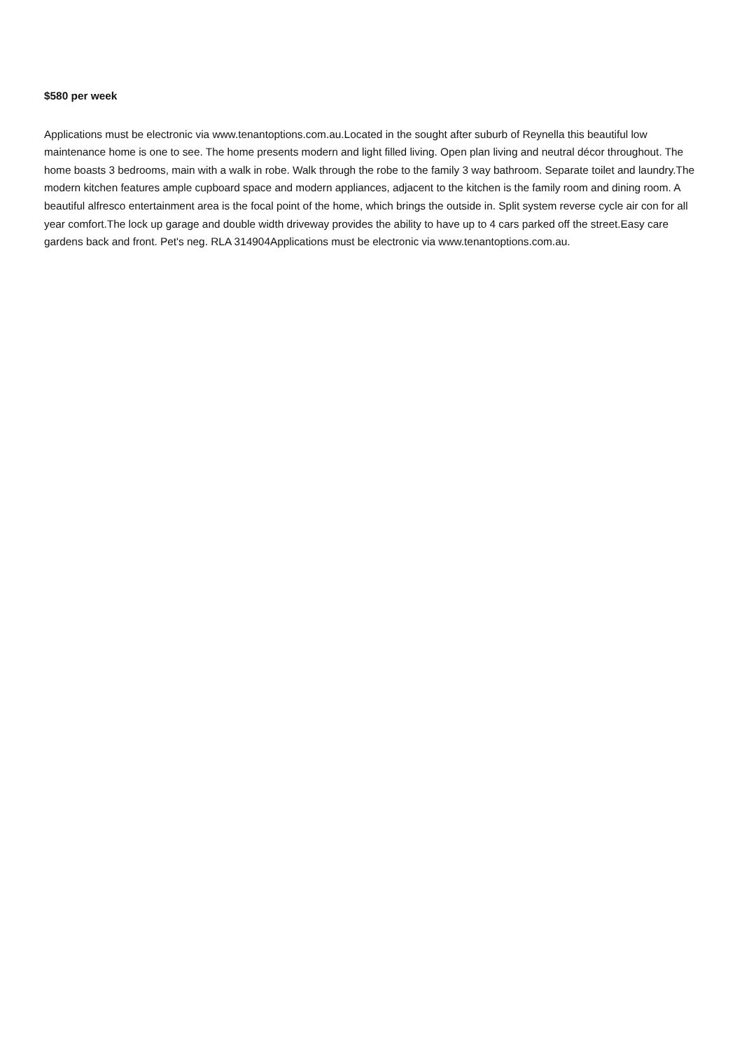$580 per week
Applications must be electronic via www.tenantoptions.com.au.Located in the sought after suburb of Reynella this beautiful low maintenance home is one to see. The home presents modern and light filled living. Open plan living and neutral décor throughout. The home boasts 3 bedrooms, main with a walk in robe. Walk through the robe to the family 3 way bathroom. Separate toilet and laundry.The modern kitchen features ample cupboard space and modern appliances, adjacent to the kitchen is the family room and dining room. A beautiful alfresco entertainment area is the focal point of the home, which brings the outside in. Split system reverse cycle air con for all year comfort.The lock up garage and double width driveway provides the ability to have up to 4 cars parked off the street.Easy care gardens back and front. Pet's neg. RLA 314904Applications must be electronic via www.tenantoptions.com.au.